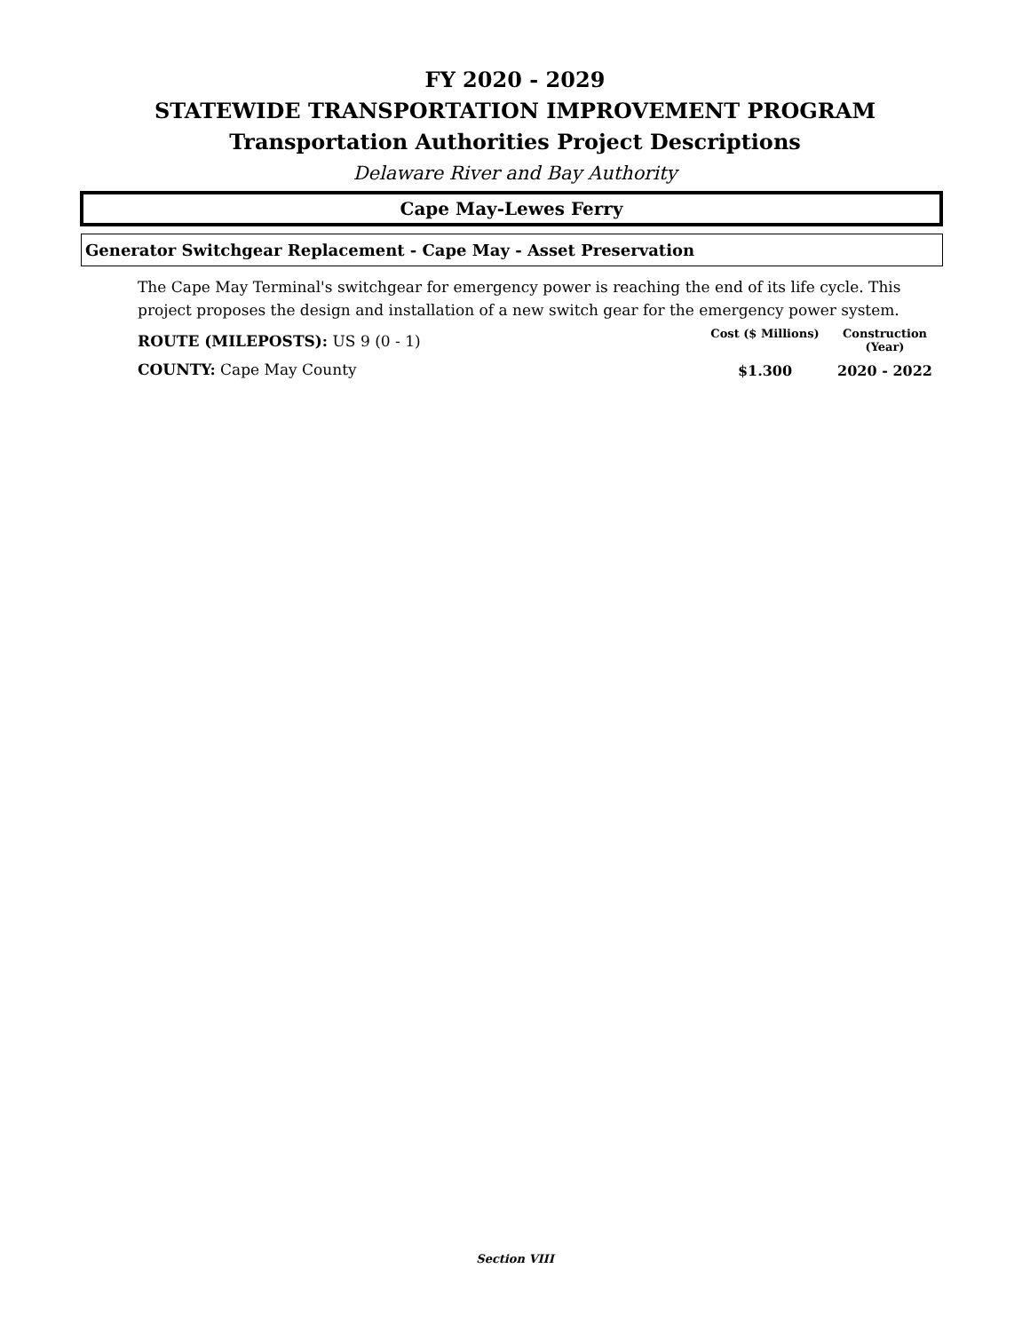FY 2020 - 2029
STATEWIDE TRANSPORTATION IMPROVEMENT PROGRAM
Transportation Authorities Project Descriptions
Delaware River and Bay Authority
Cape May-Lewes Ferry
Generator Switchgear Replacement - Cape May - Asset Preservation
The Cape May Terminal's switchgear for emergency power is reaching the end of its life cycle. This project proposes the design and installation of a new switch gear for the emergency power system.
ROUTE (MILEPOSTS): US 9 (0 - 1)
COUNTY: Cape May County
Cost ($ Millions) Construction (Year)
$1.300 2020 - 2022
Section VIII